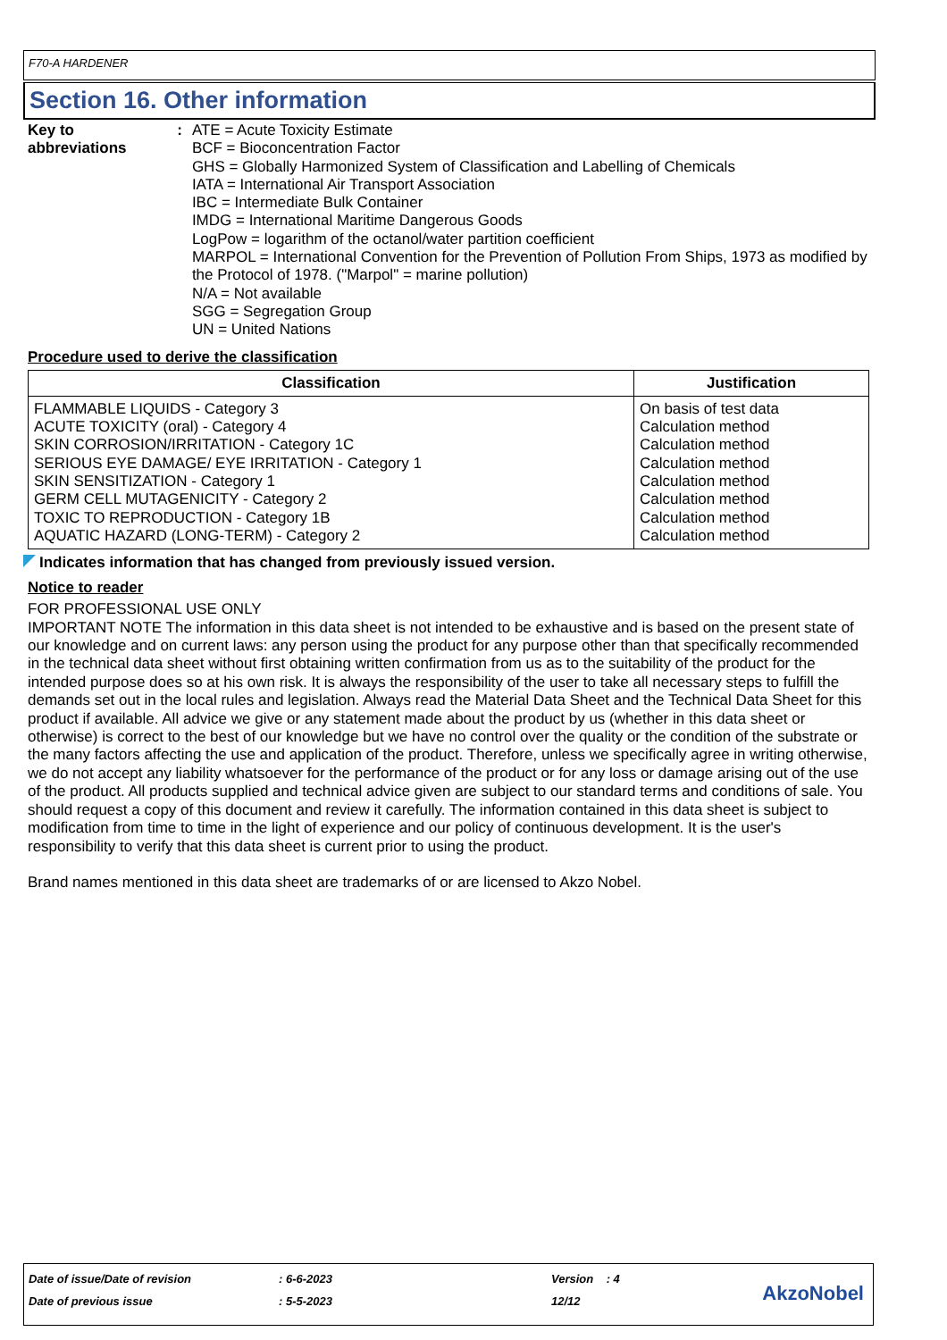F70-A HARDENER
Section 16. Other information
Key to abbreviations : ATE = Acute Toxicity Estimate
BCF = Bioconcentration Factor
GHS = Globally Harmonized System of Classification and Labelling of Chemicals
IATA = International Air Transport Association
IBC = Intermediate Bulk Container
IMDG = International Maritime Dangerous Goods
LogPow = logarithm of the octanol/water partition coefficient
MARPOL = International Convention for the Prevention of Pollution From Ships, 1973 as modified by the Protocol of 1978. ("Marpol" = marine pollution)
N/A = Not available
SGG = Segregation Group
UN = United Nations
Procedure used to derive the classification
| Classification | Justification |
| --- | --- |
| FLAMMABLE LIQUIDS - Category 3 ACUTE TOXICITY (oral) - Category 4 SKIN CORROSION/IRRITATION - Category 1C SERIOUS EYE DAMAGE/ EYE IRRITATION - Category 1 SKIN SENSITIZATION - Category 1 GERM CELL MUTAGENICITY - Category 2 TOXIC TO REPRODUCTION - Category 1B AQUATIC HAZARD (LONG-TERM) - Category 2 | On basis of test data Calculation method Calculation method Calculation method Calculation method Calculation method Calculation method Calculation method |
Indicates information that has changed from previously issued version.
Notice to reader
FOR PROFESSIONAL USE ONLY
IMPORTANT NOTE The information in this data sheet is not intended to be exhaustive and is based on the present state of our knowledge and on current laws: any person using the product for any purpose other than that specifically recommended in the technical data sheet without first obtaining written confirmation from us as to the suitability of the product for the intended purpose does so at his own risk. It is always the responsibility of the user to take all necessary steps to fulfill the demands set out in the local rules and legislation. Always read the Material Data Sheet and the Technical Data Sheet for this product if available. All advice we give or any statement made about the product by us (whether in this data sheet or otherwise) is correct to the best of our knowledge but we have no control over the quality or the condition of the substrate or the many factors affecting the use and application of the product. Therefore, unless we specifically agree in writing otherwise, we do not accept any liability whatsoever for the performance of the product or for any loss or damage arising out of the use of the product. All products supplied and technical advice given are subject to our standard terms and conditions of sale. You should request a copy of this document and review it carefully. The information contained in this data sheet is subject to modification from time to time in the light of experience and our policy of continuous development. It is the user's responsibility to verify that this data sheet is current prior to using the product.
Brand names mentioned in this data sheet are trademarks of or are licensed to Akzo Nobel.
Date of issue/Date of revision: 6-6-2023 Version : 4
Date of previous issue: 5-5-2023 12/12
AkzoNobel